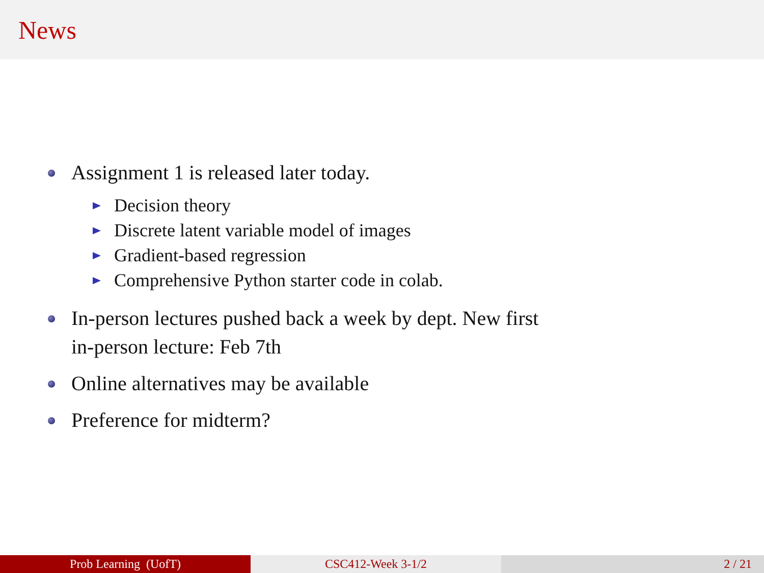News
Assignment 1 is released later today.
Decision theory
Discrete latent variable model of images
Gradient-based regression
Comprehensive Python starter code in colab.
In-person lectures pushed back a week by dept. New first
in-person lecture: Feb 7th
Online alternatives may be available
Preference for midterm?
Prob Learning (UofT) CSC412-Week 3-1/2 2 / 21